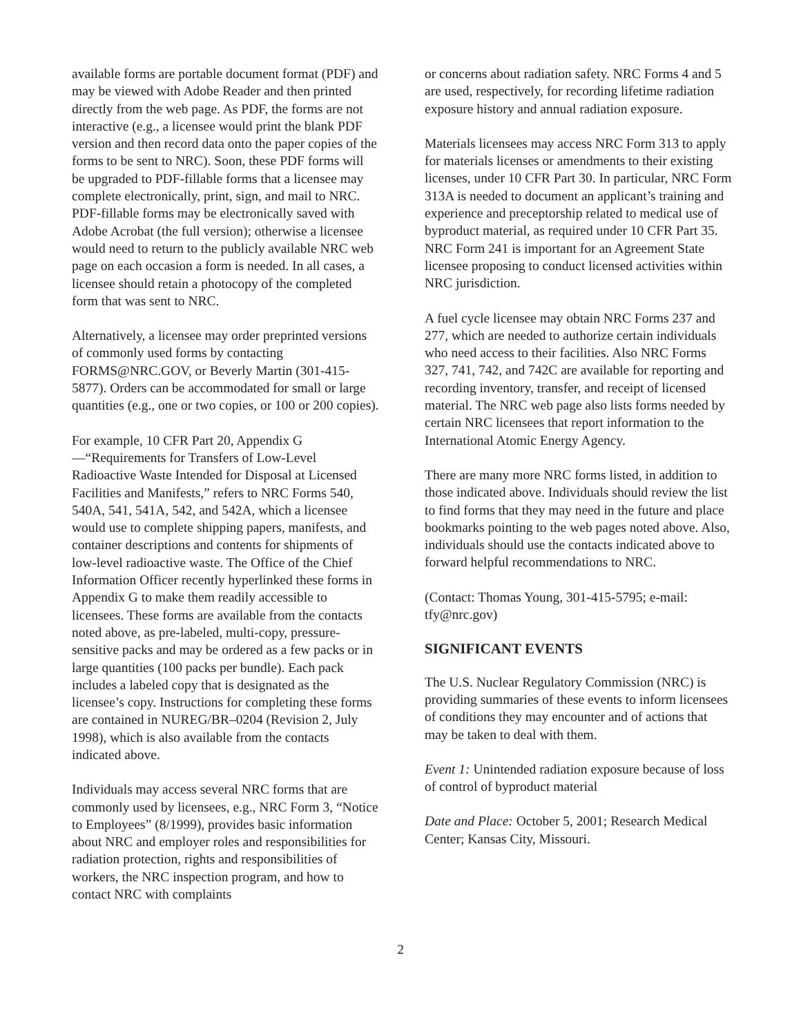available forms are portable document format (PDF) and may be viewed with Adobe Reader and then printed directly from the web page. As PDF, the forms are not interactive (e.g., a licensee would print the blank PDF version and then record data onto the paper copies of the forms to be sent to NRC). Soon, these PDF forms will be upgraded to PDF-fillable forms that a licensee may complete electronically, print, sign, and mail to NRC. PDF-fillable forms may be electronically saved with Adobe Acrobat (the full version); otherwise a licensee would need to return to the publicly available NRC web page on each occasion a form is needed. In all cases, a licensee should retain a photocopy of the completed form that was sent to NRC.
Alternatively, a licensee may order preprinted versions of commonly used forms by contacting FORMS@NRC.GOV, or Beverly Martin (301-415-5877). Orders can be accommodated for small or large quantities (e.g., one or two copies, or 100 or 200 copies).
For example, 10 CFR Part 20, Appendix G—“Requirements for Transfers of Low-Level Radioactive Waste Intended for Disposal at Licensed Facilities and Manifests,” refers to NRC Forms 540, 540A, 541, 541A, 542, and 542A, which a licensee would use to complete shipping papers, manifests, and container descriptions and contents for shipments of low-level radioactive waste. The Office of the Chief Information Officer recently hyperlinked these forms in Appendix G to make them readily accessible to licensees. These forms are available from the contacts noted above, as pre-labeled, multi-copy, pressure-sensitive packs and may be ordered as a few packs or in large quantities (100 packs per bundle). Each pack includes a labeled copy that is designated as the licensee’s copy. Instructions for completing these forms are contained in NUREG/BR–0204 (Revision 2, July 1998), which is also available from the contacts indicated above.
Individuals may access several NRC forms that are commonly used by licensees, e.g., NRC Form 3, “Notice to Employees” (8/1999), provides basic information about NRC and employer roles and responsibilities for radiation protection, rights and responsibilities of workers, the NRC inspection program, and how to contact NRC with complaints
or concerns about radiation safety. NRC Forms 4 and 5 are used, respectively, for recording lifetime radiation exposure history and annual radiation exposure.
Materials licensees may access NRC Form 313 to apply for materials licenses or amendments to their existing licenses, under 10 CFR Part 30. In particular, NRC Form 313A is needed to document an applicant’s training and experience and preceptorship related to medical use of byproduct material, as required under 10 CFR Part 35. NRC Form 241 is important for an Agreement State licensee proposing to conduct licensed activities within NRC jurisdiction.
A fuel cycle licensee may obtain NRC Forms 237 and 277, which are needed to authorize certain individuals who need access to their facilities. Also NRC Forms 327, 741, 742, and 742C are available for reporting and recording inventory, transfer, and receipt of licensed material. The NRC web page also lists forms needed by certain NRC licensees that report information to the International Atomic Energy Agency.
There are many more NRC forms listed, in addition to those indicated above. Individuals should review the list to find forms that they may need in the future and place bookmarks pointing to the web pages noted above. Also, individuals should use the contacts indicated above to forward helpful recommendations to NRC.
(Contact: Thomas Young, 301-415-5795; e-mail: tfy@nrc.gov)
SIGNIFICANT EVENTS
The U.S. Nuclear Regulatory Commission (NRC) is providing summaries of these events to inform licensees of conditions they may encounter and of actions that may be taken to deal with them.
Event 1: Unintended radiation exposure because of loss of control of byproduct material
Date and Place: October 5, 2001; Research Medical Center; Kansas City, Missouri.
2